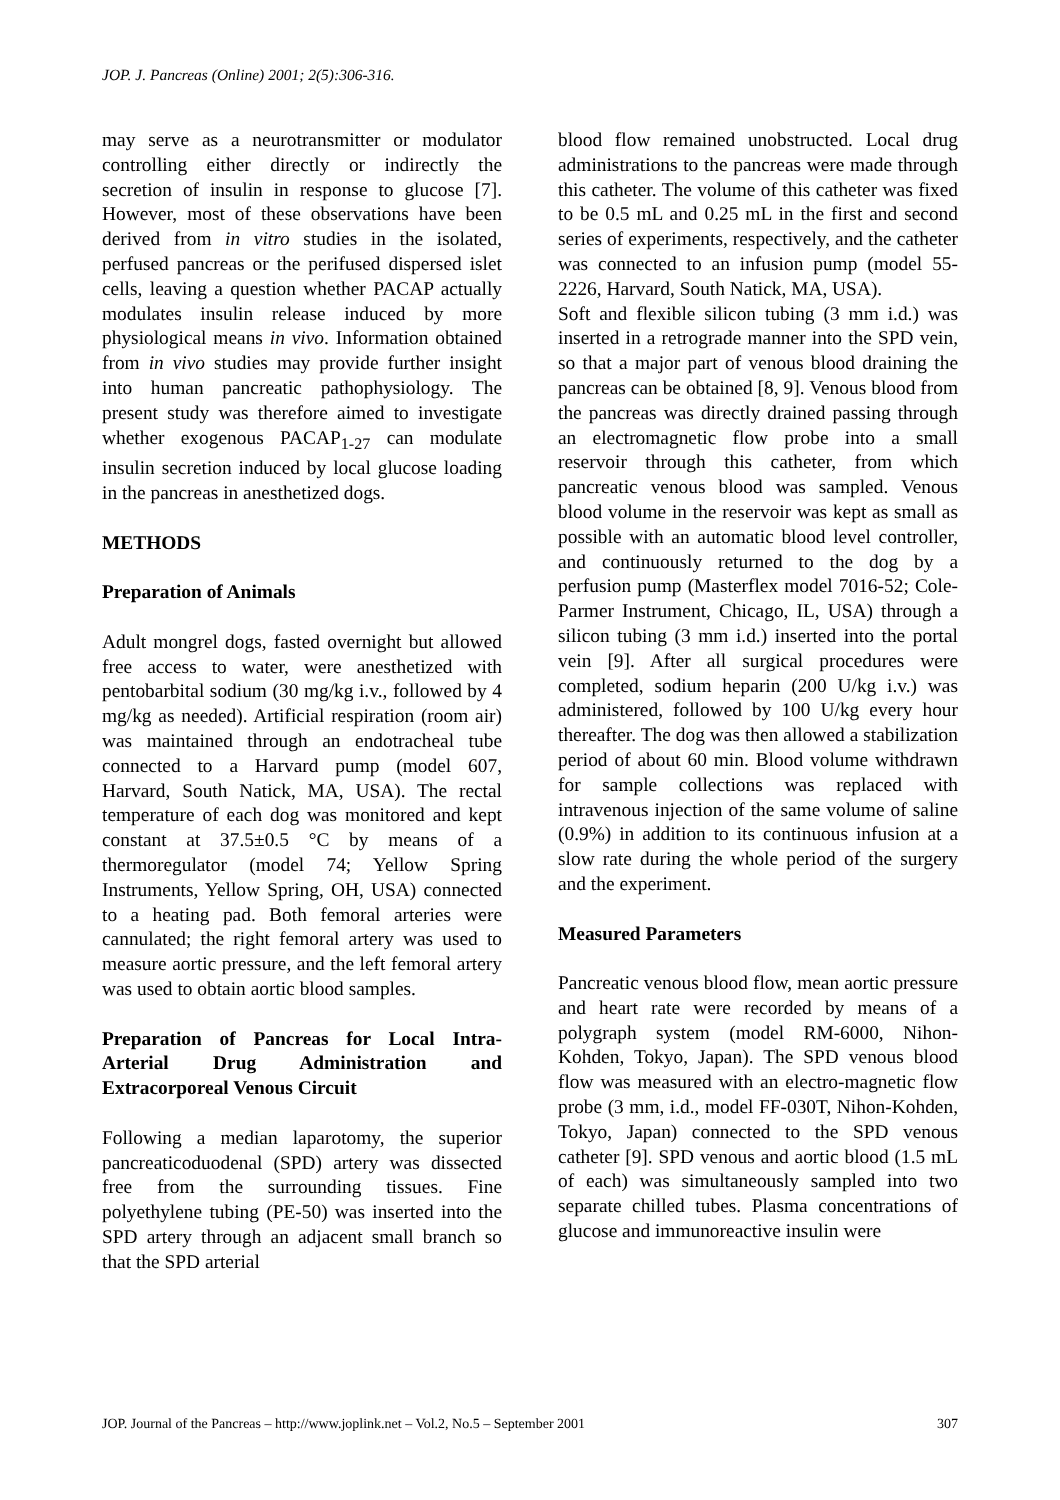JOP. J. Pancreas (Online) 2001; 2(5):306-316.
may serve as a neurotransmitter or modulator controlling either directly or indirectly the secretion of insulin in response to glucose [7]. However, most of these observations have been derived from in vitro studies in the isolated, perfused pancreas or the perifused dispersed islet cells, leaving a question whether PACAP actually modulates insulin release induced by more physiological means in vivo. Information obtained from in vivo studies may provide further insight into human pancreatic pathophysiology. The present study was therefore aimed to investigate whether exogenous PACAP<sub>1-27</sub> can modulate insulin secretion induced by local glucose loading in the pancreas in anesthetized dogs.
METHODS
Preparation of Animals
Adult mongrel dogs, fasted overnight but allowed free access to water, were anesthetized with pentobarbital sodium (30 mg/kg i.v., followed by 4 mg/kg as needed). Artificial respiration (room air) was maintained through an endotracheal tube connected to a Harvard pump (model 607, Harvard, South Natick, MA, USA). The rectal temperature of each dog was monitored and kept constant at 37.5±0.5 °C by means of a thermoregulator (model 74; Yellow Spring Instruments, Yellow Spring, OH, USA) connected to a heating pad. Both femoral arteries were cannulated; the right femoral artery was used to measure aortic pressure, and the left femoral artery was used to obtain aortic blood samples.
Preparation of Pancreas for Local Intra-Arterial Drug Administration and Extracorporeal Venous Circuit
Following a median laparotomy, the superior pancreaticoduodenal (SPD) artery was dissected free from the surrounding tissues. Fine polyethylene tubing (PE-50) was inserted into the SPD artery through an adjacent small branch so that the SPD arterial
blood flow remained unobstructed. Local drug administrations to the pancreas were made through this catheter. The volume of this catheter was fixed to be 0.5 mL and 0.25 mL in the first and second series of experiments, respectively, and the catheter was connected to an infusion pump (model 55-2226, Harvard, South Natick, MA, USA).
Soft and flexible silicon tubing (3 mm i.d.) was inserted in a retrograde manner into the SPD vein, so that a major part of venous blood draining the pancreas can be obtained [8, 9]. Venous blood from the pancreas was directly drained passing through an electromagnetic flow probe into a small reservoir through this catheter, from which pancreatic venous blood was sampled. Venous blood volume in the reservoir was kept as small as possible with an automatic blood level controller, and continuously returned to the dog by a perfusion pump (Masterflex model 7016-52; Cole-Parmer Instrument, Chicago, IL, USA) through a silicon tubing (3 mm i.d.) inserted into the portal vein [9]. After all surgical procedures were completed, sodium heparin (200 U/kg i.v.) was administered, followed by 100 U/kg every hour thereafter. The dog was then allowed a stabilization period of about 60 min. Blood volume withdrawn for sample collections was replaced with intravenous injection of the same volume of saline (0.9%) in addition to its continuous infusion at a slow rate during the whole period of the surgery and the experiment.
Measured Parameters
Pancreatic venous blood flow, mean aortic pressure and heart rate were recorded by means of a polygraph system (model RM-6000, Nihon-Kohden, Tokyo, Japan). The SPD venous blood flow was measured with an electro-magnetic flow probe (3 mm, i.d., model FF-030T, Nihon-Kohden, Tokyo, Japan) connected to the SPD venous catheter [9]. SPD venous and aortic blood (1.5 mL of each) was simultaneously sampled into two separate chilled tubes. Plasma concentrations of glucose and immunoreactive insulin were
JOP. Journal of the Pancreas – http://www.joplink.net – Vol.2, No.5 – September 2001 307